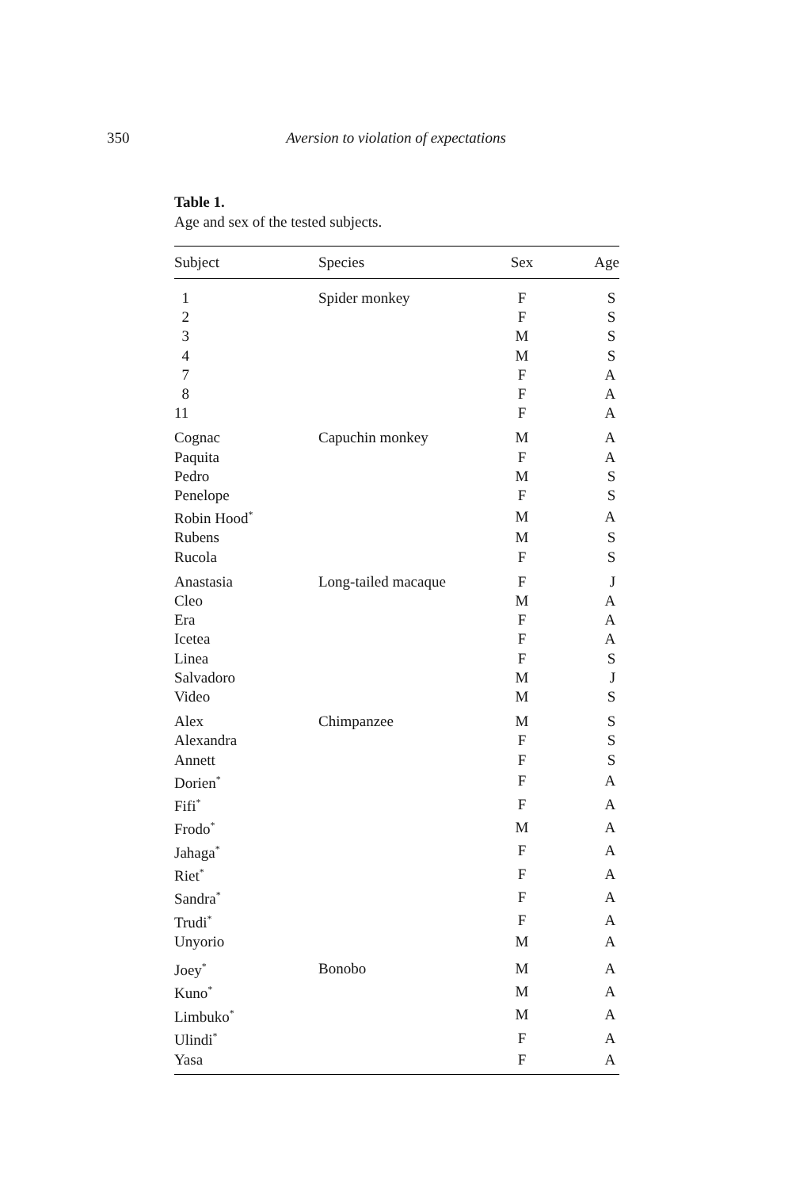350 Aversion to violation of expectations
Table 1.
Age and sex of the tested subjects.
| Subject | Species | Sex | Age |
| --- | --- | --- | --- |
| 1 | Spider monkey | F | S |
| 2 | | F | S |
| 3 | | M | S |
| 4 | | M | S |
| 7 | | F | A |
| 8 | | F | A |
| 11 | | F | A |
| Cognac | Capuchin monkey | M | A |
| Paquita | | F | A |
| Pedro | | M | S |
| Penelope | | F | S |
| Robin Hood<sup>*</sup> | | M | A |
| Rubens | | M | S |
| Rucola | | F | S |
| Anastasia | Long-tailed macaque | F | J |
| Cleo | | M | A |
| Era | | F | A |
| Icetea | | F | A |
| Linea | | F | S |
| Salvadoro | | M | J |
| Video | | M | S |
| Alex | Chimpanzee | M | S |
| Alexandra | | F | S |
| Annett | | F | S |
| Dorien<sup>*</sup> | | F | A |
| Fifi<sup>*</sup> | | F | A |
| Frodo<sup>*</sup> | | M | A |
| Jahaga<sup>*</sup> | | F | A |
| Riet<sup>*</sup> | | F | A |
| Sandra<sup>*</sup> | | F | A |
| Trudi<sup>*</sup> | | F | A |
| Unyorio | | M | A |
| Joey<sup>*</sup> | Bonobo | M | A |
| Kuno<sup>*</sup> | | M | A |
| Limbuko<sup>*</sup> | | M | A |
| Ulindi<sup>*</sup> | | F | A |
| Yasa | | F | A |